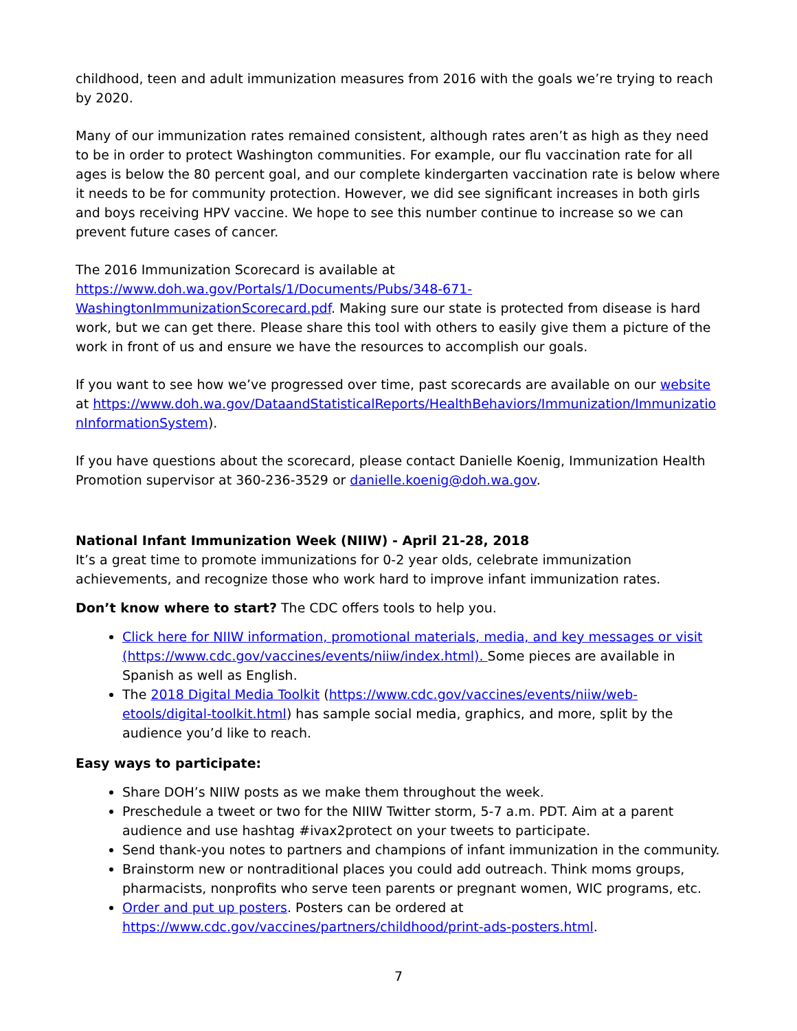childhood, teen and adult immunization measures from 2016 with the goals we’re trying to reach by 2020.
Many of our immunization rates remained consistent, although rates aren’t as high as they need to be in order to protect Washington communities. For example, our flu vaccination rate for all ages is below the 80 percent goal, and our complete kindergarten vaccination rate is below where it needs to be for community protection. However, we did see significant increases in both girls and boys receiving HPV vaccine. We hope to see this number continue to increase so we can prevent future cases of cancer.
The 2016 Immunization Scorecard is available at https://www.doh.wa.gov/Portals/1/Documents/Pubs/348-671-WashingtonImmunizationScorecard.pdf. Making sure our state is protected from disease is hard work, but we can get there. Please share this tool with others to easily give them a picture of the work in front of us and ensure we have the resources to accomplish our goals.
If you want to see how we’ve progressed over time, past scorecards are available on our website at https://www.doh.wa.gov/DataandStatisticalReports/HealthBehaviors/Immunization/ImmunizationInformationSystem).
If you have questions about the scorecard, please contact Danielle Koenig, Immunization Health Promotion supervisor at 360-236-3529 or danielle.koenig@doh.wa.gov.
National Infant Immunization Week (NIIW) - April 21-28, 2018
It’s a great time to promote immunizations for 0-2 year olds, celebrate immunization achievements, and recognize those who work hard to improve infant immunization rates.
Don’t know where to start? The CDC offers tools to help you.
Click here for NIIW information, promotional materials, media, and key messages or visit (https://www.cdc.gov/vaccines/events/niiw/index.html). Some pieces are available in Spanish as well as English.
The 2018 Digital Media Toolkit (https://www.cdc.gov/vaccines/events/niiw/web-etools/digital-toolkit.html) has sample social media, graphics, and more, split by the audience you’d like to reach.
Easy ways to participate:
Share DOH’s NIIW posts as we make them throughout the week.
Preschedule a tweet or two for the NIIW Twitter storm, 5-7 a.m. PDT. Aim at a parent audience and use hashtag #ivax2protect on your tweets to participate.
Send thank-you notes to partners and champions of infant immunization in the community.
Brainstorm new or nontraditional places you could add outreach. Think moms groups, pharmacists, nonprofits who serve teen parents or pregnant women, WIC programs, etc.
Order and put up posters. Posters can be ordered at https://www.cdc.gov/vaccines/partners/childhood/print-ads-posters.html.
7